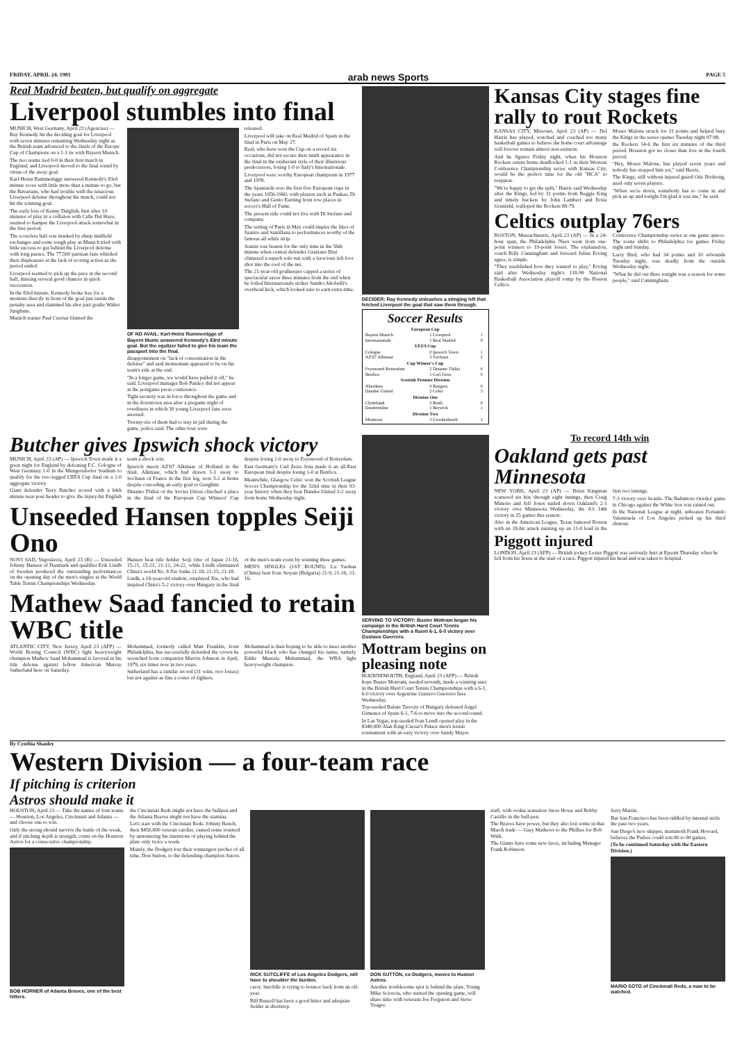FRIDAY, APRIL 24, 1981 arab news Sports PAGE 5
Real Madrid beaten, but qualify on aggregate
Liverpool stumbles into final
MUNICH, West Germany, April 23 (Agencies) — Ray Kennedy hit the deciding goal for Liverpool with seven minutes remaining Wednesday night as the British team advanced to the finals of the Europe Cup of Champions on a 1-1 tie with Bayern Munich.
The two teams tied 0-0 in their first match in England, and Liverpool moved to the final round by virtue of the away goal.
Karl-Heinz Rummenigge answered Kennedy's 83rd minute score with little more than a minute to go, but the Bavarians, who had trouble with the tenacious Liverpool defense throughout the match, could not hit the winning goal.
The early loss of Kenny Dalglish, hurt after 10 minutes of play in a collision with Calle Del Haye, seemed to hamper the Liverpool attack somewhat in the first period.
The scoreless half was marked by sharp midfield exchanges and some rough play as Munich tried with little success to get behind the Liverpool defense with long passes. The 77,500 partisan fans whistled their displeasure at the lack of scoring action as the period ended.
Liverpool seemed to pick up the pace in the second half, missing several good chances in quick succession.
In the 83rd minute, Kennedy broke free for a moment directly in front of the goal just inside the penalty area and slammed his shot past goalie Walter Junghans.
Munich trainer Paul Csernai blamed the
OF NO AVAIL: Karl-Heinz Rummenigge of Bayern Munic answered Kennedy's 83rd minute goal. But the equlizer failed to give his team the passport into the final.
disappointment on "lack of concentration in the defense" and said momentum appeared to be on his team's side at the end.
"In a longer game, we would have pulled it off," he said. Liverpool manager Bob Paisley did not appear at the postgame press conference.
Tight security was in force throughout the game and in the downtown area after a pregame night of rowdiness in which 30 young Liverpool fans were arrested.
Twenty-six of them had to stay in jail during the game, police said. The other four were
released.
Liverpool will take on Real Madrid of Spain in the final in Paris on May 27.
Real, who have won the Cup on a record six occasions, did not secure their ninth appearance in the final in the exuberant style of their illustrious predecessors, losing 1-0 to Italy's Internazionale.
Liverpool were worthy European champions in 1977 and 1978.
The Spaniards woo the first five European cups in the years 1956-1960, with players such as Puskas, Di Stefano and Gento Earning front row places in soccer's Hall of Fame.
The present side could not live with Di Stefano and company.
The setting of Paris in May could inspire the likes of Juanito and Santillana to performances worthy of the famous all white strip.
Austin was beaten for the only time in the 56th minute when central defender Graziano Bini climaxed a superb solo run with a ferocious left foot shot into the roof of the net.
The 21-year-old goalkeeper capped a series of spectacular saves three minutes from the end when he foiled Internazionale striker Sandro Altobelli's overhead kick, which looked sure to earn extra-time.
DECIDER: Ray Kennedy unleashes a stinging left that fetched Liverpool the goal that saw them through.
Soccer Results
| European Cup | | |
| --- | --- | --- |
| Bayern Munich | 1 Liverpool | 1 |
| Internazionale | 1 Real Madrid | 0 |
| UEFA Cup | | |
| Cologne | 0 Ipswich Town | 1 |
| AZ'67 Alkmaar | 3 Sochaux | 2 |
| Cup Winner's Cup | | |
| Feyenoord Rotterdam | 2 Dinamo Tbilisi | 0 |
| Benfica | 1 Carl Zeiss | 0 |
| Scottish Premier Division | | |
| Aberdeen | 0 Rangers | 0 |
| Dundee United | 2 Celtic | 3 |
| Division One | | |
| Clydebank | 3 Raith | 0 |
| Dunfermline | 1 Berwick | 1 |
| Division Two | | |
| Montrose | 3 Cowdenbeath | 1 |
Kansas City stages fine rally to rout Rockets
KANSAS CITY, Missouri, April 23 (AP) — Del Harris has played, watched and coached too many basketball games to believe the home court advantage will forever remain almost non-existent.
And he figures Friday night, when his Houston Rockets return home deadlocked 1-1 in their Western Conference Championship series with Kansas City, would be the perfect time for the old "HCA" to reappear.
"We're happy to get the split," Harris said Wednesday after the Kings, led by 31 points from Reggie King and timely buckets by John Lambert and Ernie Grunfeld, walloped the Rockets 88-79.
Moses Malone struck for 31 points and helped bury the Kings in the series opener Tuesday night 97-98.
the Rockets 14-6 the first six minutes of the third period. Houston got no closer than five in the fourth period.
"Hey, Moses Malone, has played seven years and nobody has stopped him yet," said Harris.
The Kings, still without injured guard Otis Birdsong, used only seven players.
"When we're down, somebody has to come in and pick us up and tonight I'm glad it was me," he said.
Celtics outplay 76ers
BOSTON, Massachusetts, April 23 (AP) — In a 24-hour span, the Philadelphia 76ers went from one-point winners to 19-point losers. The explanation, coach Billy Cunningham and forward Julius Erving agree, is simple.
"They established how they wanted to play," Erving said after Wednesday night's 118-99 National Basketball Association playoff romp by the Boston Celtics.
Conference Championship series at one game apiece. The scene shifts to Philadelphia for games Friday night and Sunday.
Larry Bird, who had 34 points and 10 rebounds Tuesday night, was deadly from the outside Wednesday night.
"What he did out there tonight was a season for some people," said Cunningham.
Butcher gives Ipswich shock victory
MUNICH, April 23 (AP) — Ipswich Town made it a great night for England by defeating F.C. Cologne of West Germany 1-0 in the Mungersdorfer Stadium to qualify for the two-legged UEFA Cup final on a 2-0 aggregate victory.
Giant defender Terry Butcher scored with a 64th minute near post header to give the injury-hit English team a shock win.
Ipswich meets AZ'67 Alkmaar of Holland in the final. Alkmaar, which had drawn 1-1 away to Sochaux of France in the first leg, won 3-2 at home despite conceding an early goal to Genghini.
Dinamo Tbilisi of the Soviet Union clinched a place in the final of the European Cup Winners' Cup despite losing 2-0 away to Feyenoord of Rotterdam.
East Germany's Carl Zeiss Jena made it an all-East European final despite losing 1-0 at Benfica.
Meanwhile, Glasgow Celtic won the Scottish League Soccer Championship for the 32nd time in their 93-year history when they beat Dundee United 3-2 away from home Wednesday night.
Unseeded Hansen topples Seiji Ono
NOVI SAD, Yugoslavia, April 23 (R) — Unseeded Johnny Hansen of Denmark and qualifier Erik Lindh of Sweden produced the outstanding performances on the opening day of the men's singles at the World Table Tennis Championships Wednesday.
Hansen beat title holder Seiji Ono of Japan 21-16, 15-21, 15-21, 21-12, 24-22, while Lindh eliminated China's world No. 8 Xie Saike 21-18, 21-15, 21-18.
Lindh, a 16-year-old student, outplayed Xie, who had inspired China's 5-2 victory over Hungary in the final of the men's team event by winning three games.
MEN'S SINGLES (1ST ROUND): Lu Yaohua (China) beat Ivan Stoyan (Bulgaria) 21-9, 21-16, 21-16.
Mathew Saad fancied to retain WBC title
ATLANTIC CITY, New Jersey, April 23 (AFP) — World Boxing Council (WBC) light heavyweight champion Mathew Saad Mohammad is favored in his title defense against fellow American Murray Sutherland here on Saturday.
Mohammad, formerly called Matt Franklin, from Philadelphia, has successfully defended the crown he wrenched from compatriot Marvin Johnson in April, 1979, six times now in two years.
Sutherland has a similar record (31 wins, two losses) but not against as fine a roster of fighters.
Mohammad is then hoping to be able to meet another powerful black who has changed his name, namely Eddie Mustafa Muhammad, the WBA light heavyweight champion.
SERVING TO VICTORY: Buster Mottram began his campaign in the British Hard Court Tennis Championships with a fluent 6-1, 6-0 victory over Gustavo Guerrero.
Mottram begins on pleasing note
BOURNEMOUTH, England, April 23 (AFP) — British hope Buster Mottram, seeded seventh, made a winning start in the British Hard Court Tennis Championships with a 6-1, 6-0 victory over Argentine Gustavo Guerrero here Wednesday.
Top-seeded Balazs Taroczy of Hungary defeated Angel Gimenez of Spain 6-1, 7-6 to move into the second round.
In Las Vegas, top-seeded Ivan Lendl opened play in the $340,000 Alan King-Caesar's Palace men's tennis tournament with an easy victory over Sandy Mayer.
To record 14th win
Oakland gets past Minnesota
NEW YORK, April 23 (AP) — Brian Kingman scattered six hits through eight innings, then Craig Minetto and Jeff Jones nailed down Oakland's 2-1 victory over Minnesota Wednesday, the A's 14th victory in 15 games this season.
Also in the American League, Texas battered Boston with an 18-hit attack running up an 11-0 lead in the first two innings.
7-3 victory over Seattle. The Baltimore Orioles' game in Chicago against the White Sox was rained out.
In the National League at night, unbeaten Fernando Valenzuela of Los Angeles picked up his third shutout.
Piggott injured
LONDON, April 23 (AFP) — British jockey Lester Piggott was seriously hurt at Epsom Thursday when he fell from his horse at the start of a race. Piggott injured his head and was taken to hospital.
By Cynthia Shanley
Western Division — a four-team race
If pitching is criterion
Astros should make it
HOUSTON, April 23 — Take the names of four teams — Houston, Los Angeles, Cincinnati and Atlanta — and choose one to win.
Only the strong should survive the battle of the weak, and if pitching depth is strength, count on the Houston Astros for a consecutive championship.
BOB HORNER of Atlanta Braves, one of the best hitters.
the Cincinnati Reds might not have the bullpen and the Atlanta Braves might not have the stamina.
Let's start with the Cincinnati Reds. Johnny Bench, their $450,000 veteran catcher, caused some tournoil by announcing his intentions of playing behind the plate only twice a week.
Mainly, the Dodgers lost their winningest pitcher of all time, Don Sutton, to the defending-champion Astros.
RICK SUTCLIFFE of Los Angeles Dodgers, will have to shoulder the burden.
carry. Sutcliffe is trying to bounce back from an off-year.
Bill Russell has been a good hitter and adequate fielder at shortstop.
DON SUTTON, ex-Dodgers, moves to Huston Astros.
Another troublesome spot is behind the plate. Young Mike Scioscia, who started the opening game, will share time with veterans Joe Ferguson and Steve Yeager.
staff, with rookie sensation Steve Howe and Bobby Castillo in the bull-pen.
The Braves have power, but they also lost some in that March trade — Gary Mathews to the Phillies for Bob Walk.
The Giants have some new faces, including Manager Frank Robinson.
Jerry Martin.
But San Francisco has been riddled by internal strife the past two years.
San Diego's new skipper, mammoth Frank Howard, believes the Padres could win 80 to 90 games.
(To be continued Saturday with the Eastern Division.)
MARIO SOTO of Cincinnati Reds, a man to be watched.